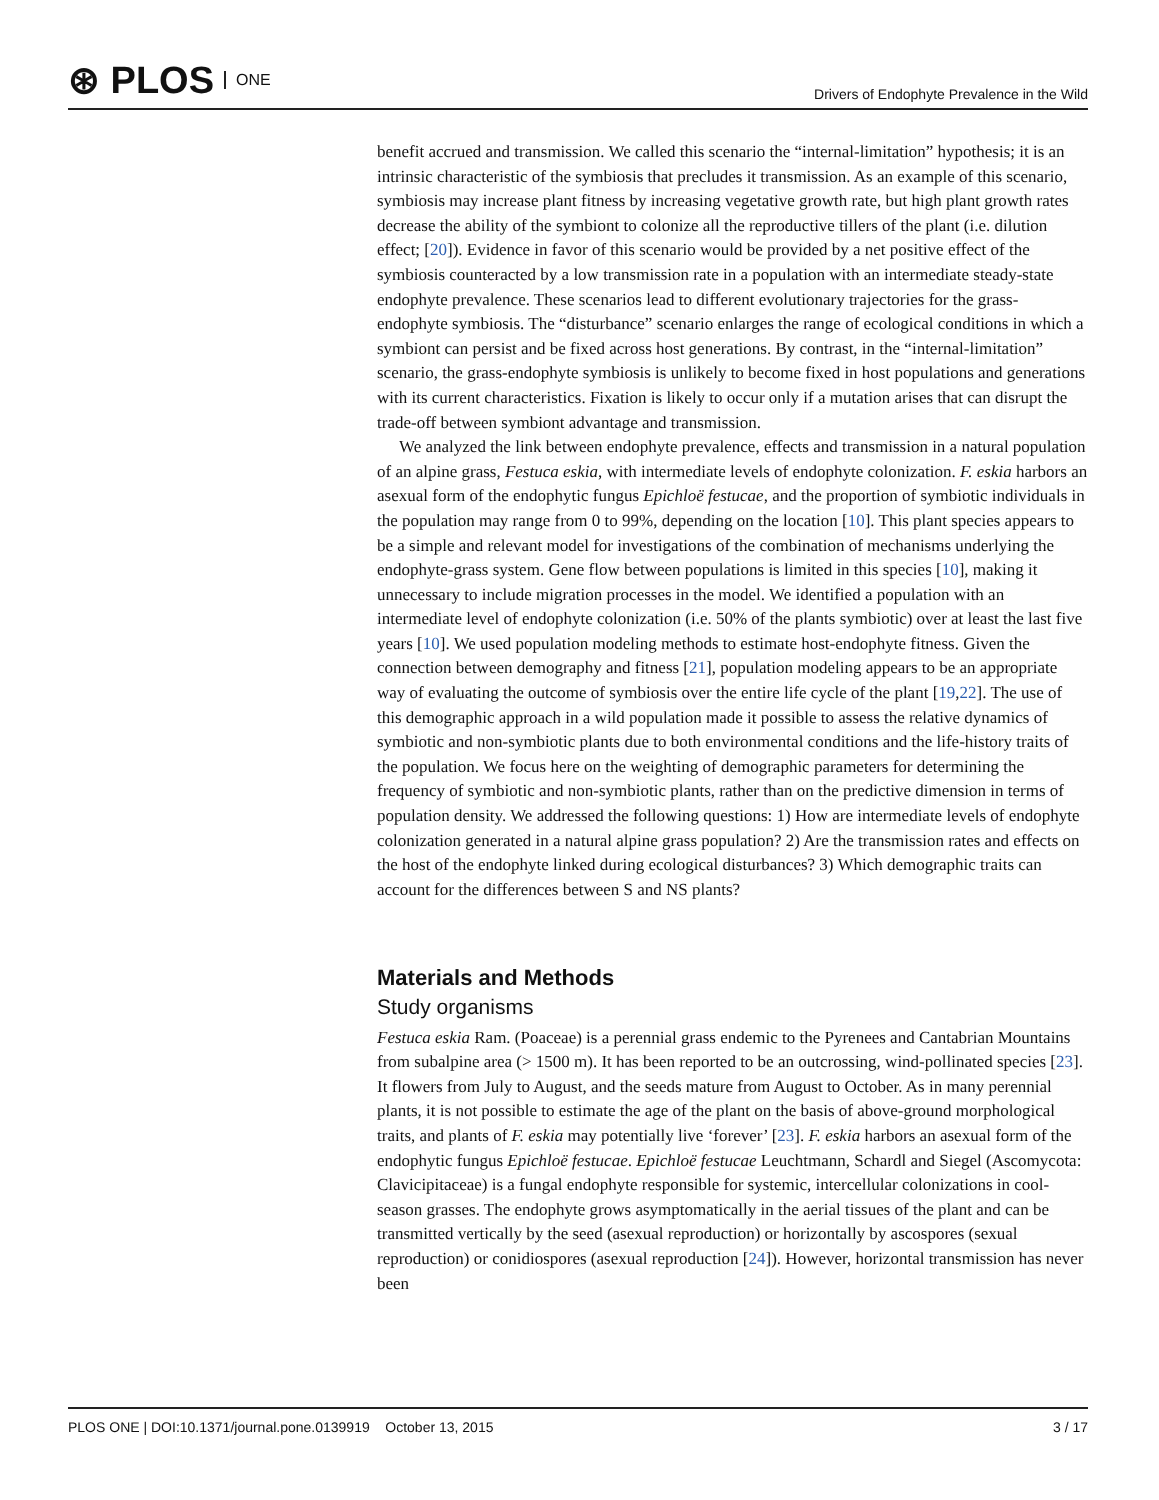⊛ PLOS ONE
Drivers of Endophyte Prevalence in the Wild
benefit accrued and transmission. We called this scenario the “internal-limitation” hypothesis; it is an intrinsic characteristic of the symbiosis that precludes it transmission. As an example of this scenario, symbiosis may increase plant fitness by increasing vegetative growth rate, but high plant growth rates decrease the ability of the symbiont to colonize all the reproductive tillers of the plant (i.e. dilution effect; [20]). Evidence in favor of this scenario would be provided by a net positive effect of the symbiosis counteracted by a low transmission rate in a population with an intermediate steady-state endophyte prevalence. These scenarios lead to different evolutionary trajectories for the grass-endophyte symbiosis. The “disturbance” scenario enlarges the range of ecological conditions in which a symbiont can persist and be fixed across host generations. By contrast, in the “internal-limitation” scenario, the grass-endophyte symbiosis is unlikely to become fixed in host populations and generations with its current characteristics. Fixation is likely to occur only if a mutation arises that can disrupt the trade-off between symbiont advantage and transmission.
We analyzed the link between endophyte prevalence, effects and transmission in a natural population of an alpine grass, Festuca eskia, with intermediate levels of endophyte colonization. F. eskia harbors an asexual form of the endophytic fungus Epichloë festucae, and the proportion of symbiotic individuals in the population may range from 0 to 99%, depending on the location [10]. This plant species appears to be a simple and relevant model for investigations of the combination of mechanisms underlying the endophyte-grass system. Gene flow between populations is limited in this species [10], making it unnecessary to include migration processes in the model. We identified a population with an intermediate level of endophyte colonization (i.e. 50% of the plants symbiotic) over at least the last five years [10]. We used population modeling methods to estimate host-endophyte fitness. Given the connection between demography and fitness [21], population modeling appears to be an appropriate way of evaluating the outcome of symbiosis over the entire life cycle of the plant [19,22]. The use of this demographic approach in a wild population made it possible to assess the relative dynamics of symbiotic and non-symbiotic plants due to both environmental conditions and the life-history traits of the population. We focus here on the weighting of demographic parameters for determining the frequency of symbiotic and non-symbiotic plants, rather than on the predictive dimension in terms of population density. We addressed the following questions: 1) How are intermediate levels of endophyte colonization generated in a natural alpine grass population? 2) Are the transmission rates and effects on the host of the endophyte linked during ecological disturbances? 3) Which demographic traits can account for the differences between S and NS plants?
Materials and Methods
Study organisms
Festuca eskia Ram. (Poaceae) is a perennial grass endemic to the Pyrenees and Cantabrian Mountains from subalpine area (> 1500 m). It has been reported to be an outcrossing, wind-pollinated species [23]. It flowers from July to August, and the seeds mature from August to October. As in many perennial plants, it is not possible to estimate the age of the plant on the basis of above-ground morphological traits, and plants of F. eskia may potentially live ‘forever’ [23]. F. eskia harbors an asexual form of the endophytic fungus Epichloë festucae. Epichloë festucae Leuchtmann, Schardl and Siegel (Ascomycota: Clavicipitaceae) is a fungal endophyte responsible for systemic, intercellular colonizations in cool-season grasses. The endophyte grows asymptomatically in the aerial tissues of the plant and can be transmitted vertically by the seed (asexual reproduction) or horizontally by ascospores (sexual reproduction) or conidiospores (asexual reproduction [24]). However, horizontal transmission has never been
PLOS ONE | DOI:10.1371/journal.pone.0139919 October 13, 2015 3 / 17